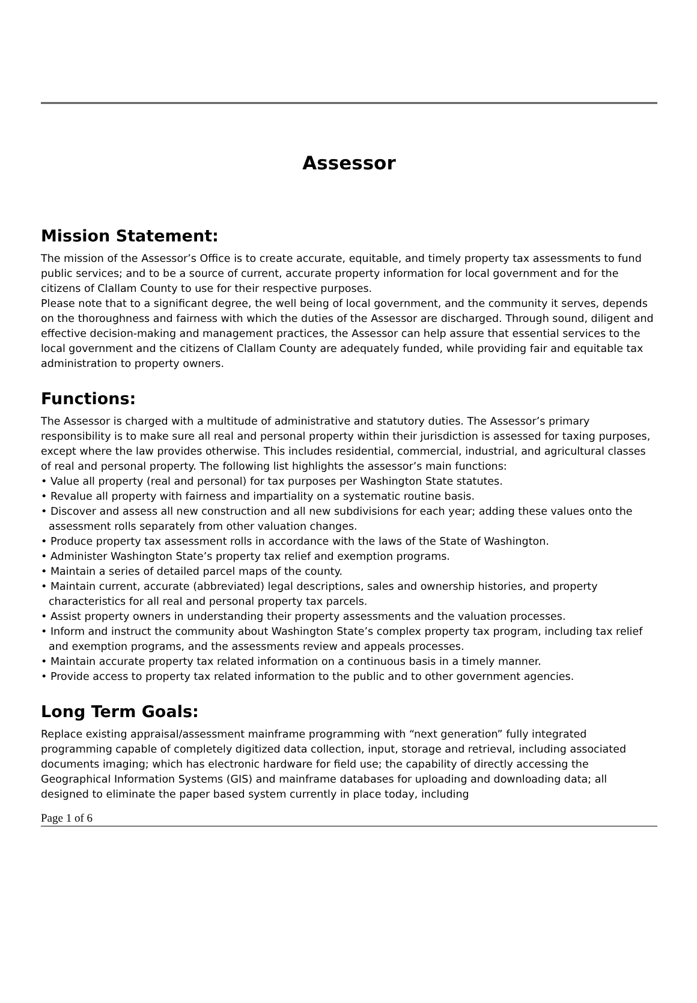Assessor
Mission Statement:
The mission of the Assessor’s Office is to create accurate, equitable, and timely property tax assessments to fund public services; and to be a source of current, accurate property information for local government and for the citizens of Clallam County to use for their respective purposes.
Please note that to a significant degree, the well being of local government, and the community it serves, depends on the thoroughness and fairness with which the duties of the Assessor are discharged. Through sound, diligent and effective decision-making and management practices, the Assessor can help assure that essential services to the local government and the citizens of Clallam County are adequately funded, while providing fair and equitable tax administration to property owners.
Functions:
The Assessor is charged with a multitude of administrative and statutory duties. The Assessor’s primary responsibility is to make sure all real and personal property within their jurisdiction is assessed for taxing purposes, except where the law provides otherwise. This includes residential, commercial, industrial, and agricultural classes of real and personal property. The following list highlights the assessor’s main functions:
• Value all property (real and personal) for tax purposes per Washington State statutes.
• Revalue all property with fairness and impartiality on a systematic routine basis.
• Discover and assess all new construction and all new subdivisions for each year; adding these values onto the assessment rolls separately from other valuation changes.
• Produce property tax assessment rolls in accordance with the laws of the State of Washington.
• Administer Washington State’s property tax relief and exemption programs.
• Maintain a series of detailed parcel maps of the county.
• Maintain current, accurate (abbreviated) legal descriptions, sales and ownership histories, and property characteristics for all real and personal property tax parcels.
• Assist property owners in understanding their property assessments and the valuation processes.
• Inform and instruct the community about Washington State’s complex property tax program, including tax relief and exemption programs, and the assessments review and appeals processes.
• Maintain accurate property tax related information on a continuous basis in a timely manner.
• Provide access to property tax related information to the public and to other government agencies.
Long Term Goals:
Replace existing appraisal/assessment mainframe programming with “next generation” fully integrated programming capable of completely digitized data collection, input, storage and retrieval, including associated documents imaging; which has electronic hardware for field use; the capability of directly accessing the Geographical Information Systems (GIS) and mainframe databases for uploading and downloading data; all designed to eliminate the paper based system currently in place today, including
Page 1 of 6